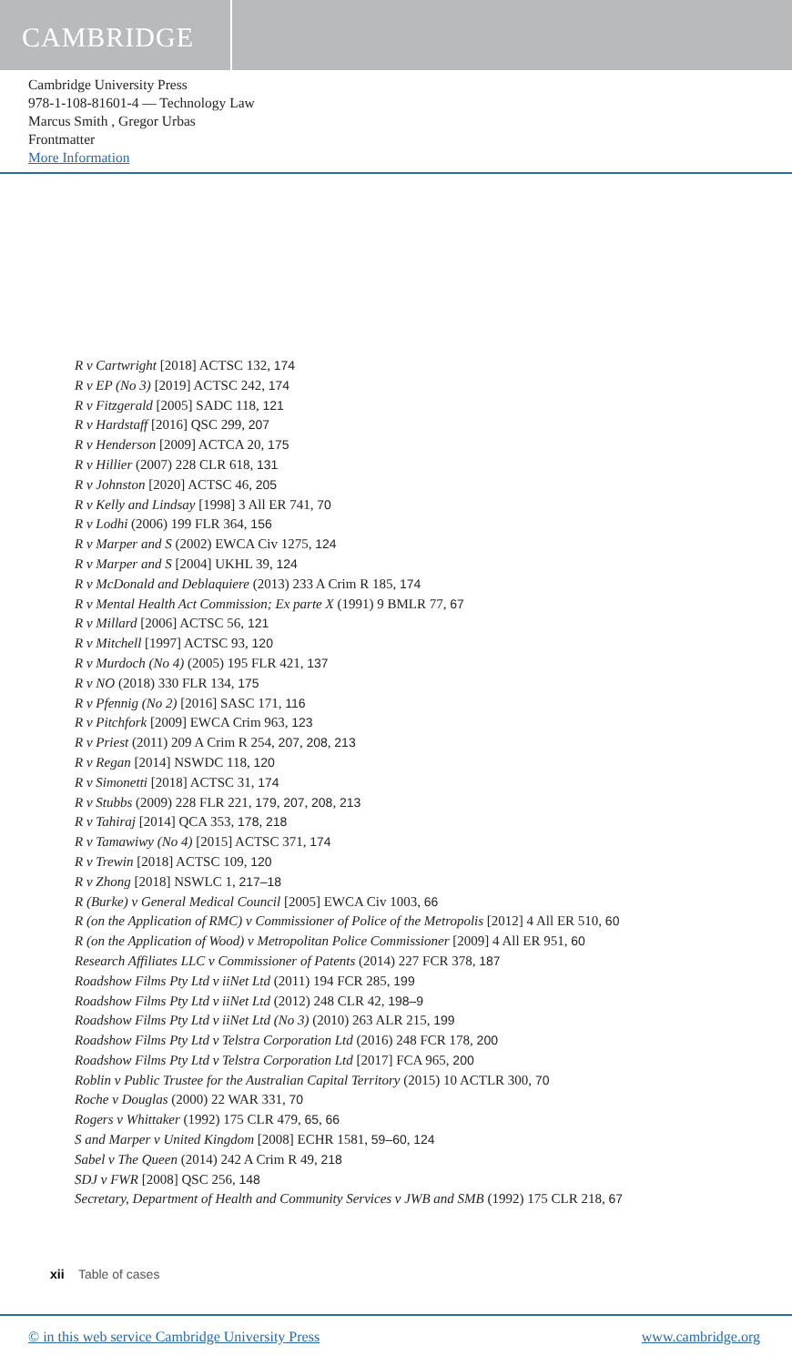CAMBRIDGE
Cambridge University Press
978-1-108-81601-4 — Technology Law
Marcus Smith , Gregor Urbas
Frontmatter
More Information
R v Cartwright [2018] ACTSC 132, 174
R v EP (No 3) [2019] ACTSC 242, 174
R v Fitzgerald [2005] SADC 118, 121
R v Hardstaff [2016] QSC 299, 207
R v Henderson [2009] ACTCA 20, 175
R v Hillier (2007) 228 CLR 618, 131
R v Johnston [2020] ACTSC 46, 205
R v Kelly and Lindsay [1998] 3 All ER 741, 70
R v Lodhi (2006) 199 FLR 364, 156
R v Marper and S (2002) EWCA Civ 1275, 124
R v Marper and S [2004] UKHL 39, 124
R v McDonald and Deblaquiere (2013) 233 A Crim R 185, 174
R v Mental Health Act Commission; Ex parte X (1991) 9 BMLR 77, 67
R v Millard [2006] ACTSC 56, 121
R v Mitchell [1997] ACTSC 93, 120
R v Murdoch (No 4) (2005) 195 FLR 421, 137
R v NO (2018) 330 FLR 134, 175
R v Pfennig (No 2) [2016] SASC 171, 116
R v Pitchfork [2009] EWCA Crim 963, 123
R v Priest (2011) 209 A Crim R 254, 207, 208, 213
R v Regan [2014] NSWDC 118, 120
R v Simonetti [2018] ACTSC 31, 174
R v Stubbs (2009) 228 FLR 221, 179, 207, 208, 213
R v Tahiraj [2014] QCA 353, 178, 218
R v Tamawiwy (No 4) [2015] ACTSC 371, 174
R v Trewin [2018] ACTSC 109, 120
R v Zhong [2018] NSWLC 1, 217–18
R (Burke) v General Medical Council [2005] EWCA Civ 1003, 66
R (on the Application of RMC) v Commissioner of Police of the Metropolis [2012] 4 All ER 510, 60
R (on the Application of Wood) v Metropolitan Police Commissioner [2009] 4 All ER 951, 60
Research Affiliates LLC v Commissioner of Patents (2014) 227 FCR 378, 187
Roadshow Films Pty Ltd v iiNet Ltd (2011) 194 FCR 285, 199
Roadshow Films Pty Ltd v iiNet Ltd (2012) 248 CLR 42, 198–9
Roadshow Films Pty Ltd v iiNet Ltd (No 3) (2010) 263 ALR 215, 199
Roadshow Films Pty Ltd v Telstra Corporation Ltd (2016) 248 FCR 178, 200
Roadshow Films Pty Ltd v Telstra Corporation Ltd [2017] FCA 965, 200
Roblin v Public Trustee for the Australian Capital Territory (2015) 10 ACTLR 300, 70
Roche v Douglas (2000) 22 WAR 331, 70
Rogers v Whittaker (1992) 175 CLR 479, 65, 66
S and Marper v United Kingdom [2008] ECHR 1581, 59–60, 124
Sabel v The Queen (2014) 242 A Crim R 49, 218
SDJ v FWR [2008] QSC 256, 148
Secretary, Department of Health and Community Services v JWB and SMB (1992) 175 CLR 218, 67
xii Table of cases
© in this web service Cambridge University Press www.cambridge.org